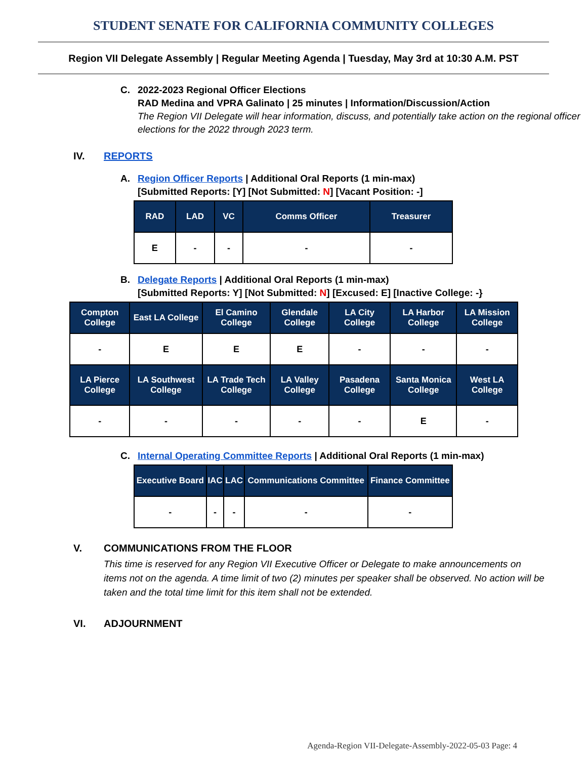STUDENT SENATE FOR CALIFORNIA COMMUNITY COLLEGES
Region VII Delegate Assembly | Regular Meeting Agenda | Tuesday, May 3rd at 10:30 A.M. PST
C. 2022-2023 Regional Officer Elections
RAD Medina and VPRA Galinato | 25 minutes | Information/Discussion/Action
The Region VII Delegate will hear information, discuss, and potentially take action on the regional officer elections for the 2022 through 2023 term.
IV. REPORTS
A. Region Officer Reports | Additional Oral Reports (1 min-max)
[Submitted Reports: [Y] [Not Submitted: N] [Vacant Position: -]
| RAD | LAD | VC | Comms Officer | Treasurer |
| --- | --- | --- | --- | --- |
| E | - | - | - | - |
B. Delegate Reports | Additional Oral Reports (1 min-max)
[Submitted Reports: Y] [Not Submitted: N] [Excused: E] [Inactive College: -}
| Compton College | East LA College | El Camino College | Glendale College | LA City College | LA Harbor College | LA Mission College |
| --- | --- | --- | --- | --- | --- | --- |
| - | E | E | E | - | - | - |
| LA Pierce College | LA Southwest College | LA Trade Tech College | LA Valley College | Pasadena College | Santa Monica College | West LA College |
| - | - | - | - | - | E | - |
C. Internal Operating Committee Reports | Additional Oral Reports (1 min-max)
| Executive Board | IAC | LAC | Communications Committee | Finance Committee |
| --- | --- | --- | --- | --- |
| - | - | - | - | - |
V. COMMUNICATIONS FROM THE FLOOR
This time is reserved for any Region VII Executive Officer or Delegate to make announcements on items not on the agenda. A time limit of two (2) minutes per speaker shall be observed. No action will be taken and the total time limit for this item shall not be extended.
VI. ADJOURNMENT
Agenda-Region VII-Delegate-Assembly-2022-05-03 Page: 4